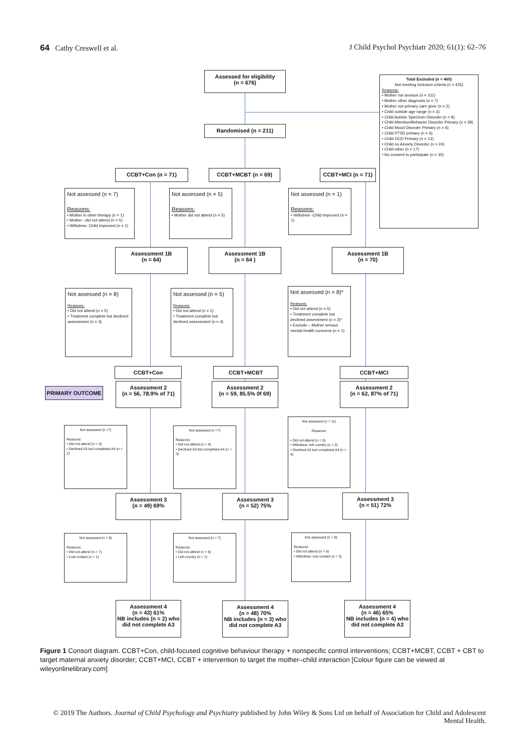64 Cathy Creswell et al. J Child Psychol Psychiatr 2020; 61(1): 62–76
Assessed for eligibility
(n = 676)
Total Excluded (n = 465)
Not meeting inclusion criteria (n = 435)
Reasons:
• Mother not anxious (n = 311)
• Mother other diagnosis (n = 7)
• Mother not primary care giver (n = 2)
• Child outside age range (n = 3)
• Child Autistic Spectrum Disorder (n = 8)
• Child Attention/Behavior Disorder Primary (n = 38)
• Child Mood Disorder Primary (n = 6)
• Child PTSD primary (n = 6)
• Child OCD Primary (n = 13)
• Child no Anxiety Disorder (n = 24)
• Child-other (n = 17)
• No consent to participate (n = 30)
Randomised (n = 211)
CCBT+Con (n = 71) CCBT+MCBT (n = 69)
CCBT+MCI (n = 71)
Not assessed (n = 7)
Reasons:
• Mother in other therapy (n = 1)
• Mother –did not attend (n = 5)
• Withdrew- Child improved (n = 1)
Not assessed (n = 5)
Reasons:
• Mother did not attend (n = 5)
Not assessed (n = 1)
Reasons:
• Withdrew -Child improved (n = 1)
Assessment 1B
(n = 64)
Assessment 1B
(n = 64 )
Assessment 1B
(n = 70)
Not assessed (n = 8)
Reasons:
• Did not attend (n = 5)
• Treatment complete but declined assessment (n = 3)
Not assessed (n = 5)
Reasons:
• Did not attend (n = 1)
• Treatment complete but declined assessment (n = 4)
Not assessed (n = 8)*
Reasons:
• Did not attend (n = 5)
• Treatment complete but declined assessment (n = 2)*
• Exclude – Mother serious mental health concerns (n = 1)
CCBT+Con CCBT+MCBT CCBT+MCI
PRIMARY OUTCOME
Assessment 2
(n = 56, 78.9% of 71)
Assessment 2
(n = 59, 85.5% 0f 69)
Assessment 2
(n = 62, 87% of 71)
Not assessed (n =7)
Reasons:
• Did not attend (n = 5)
• Declined A3 but completed A4 (n = 2)
Not assessed (n =7)
Reasons:
• Did not attend (n = 4)
• Declined A3 but completed A4 (n = 3)
Not assessed (n = 11)
Reasons:
• Did not attend (n = 5)
• Withdrew- left country (n = 2)
• Declined A3 but completed A4 (n = 4)
Assessment 3
(n = 49) 69%
Assessment 3
(n = 52) 75%
Assessment 3
(n = 51) 72%
Not assessed (n = 8)
Reasons:
• Did not attend (n = 7)
• Lost contact (n = 1)
Not assessed (n = 7)
Reasons:
• Did not attend (n = 6)
• Left country (n = 1)
Not assessed (n = 9)
Reasons:
• Did not attend (n = 6)
• Withdrew- lost contact (n = 3)
Assessment 4
(n = 43) 61%
NB includes (n = 2) who did not complete A3
Assessment 4
(n = 48) 70%
NB includes (n = 3) who did not complete A3
Assessment 4
(n = 46) 65%
NB includes (n = 4) who did not complete A3
Figure 1 Consort diagram. CCBT+Con, child-focused cognitive behaviour therapy + nonspecific control interventions; CCBT+MCBT, CCBT + CBT to target maternal anxiety disorder; CCBT+MCI, CCBT + intervention to target the mother–child interaction [Colour figure can be viewed at wileyonlinelibrary.com]
© 2019 The Authors. Journal of Child Psychology and Psychiatry published by John Wiley & Sons Ltd on behalf of Association for Child and Adolescent Mental Health.